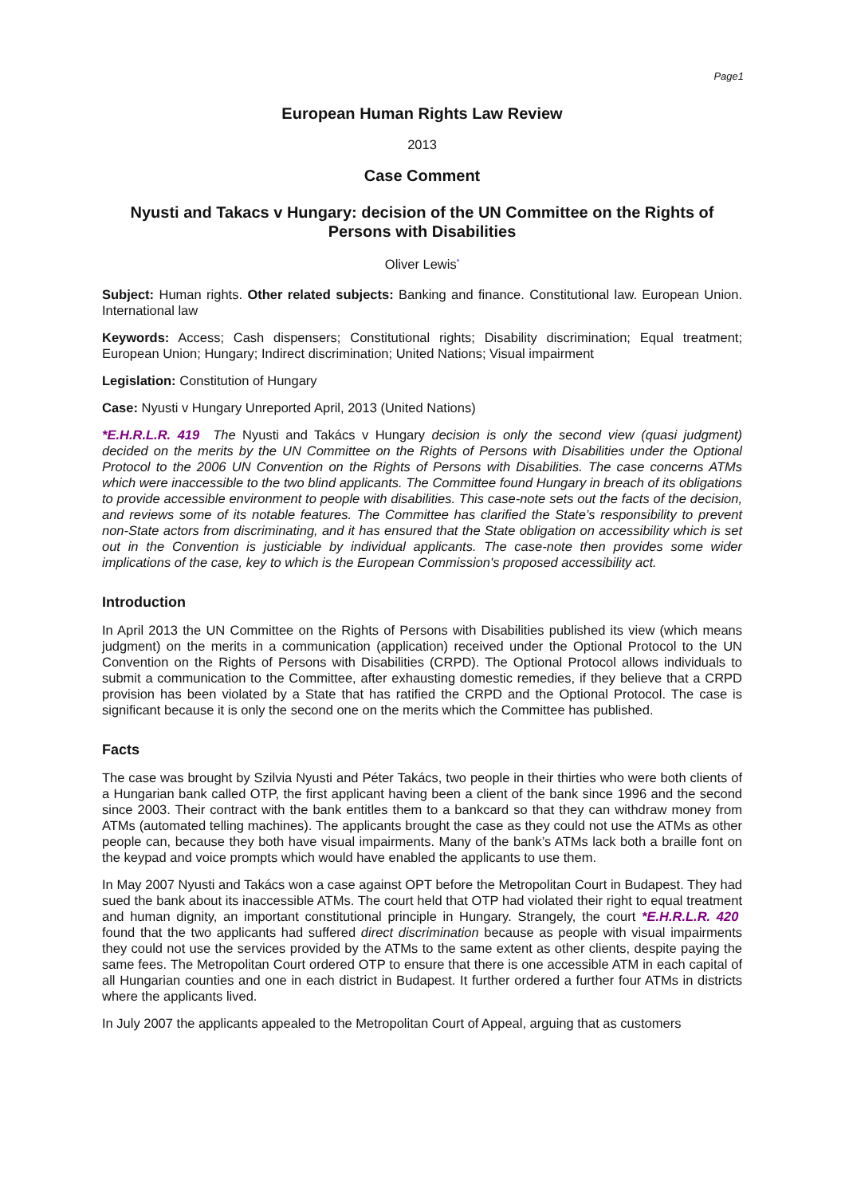Page1
European Human Rights Law Review
2013
Case Comment
Nyusti and Takacs v Hungary: decision of the UN Committee on the Rights of Persons with Disabilities
Oliver Lewis<sup>*</sup>
Subject: Human rights. Other related subjects: Banking and finance. Constitutional law. European Union. International law
Keywords: Access; Cash dispensers; Constitutional rights; Disability discrimination; Equal treatment; European Union; Hungary; Indirect discrimination; United Nations; Visual impairment
Legislation: Constitution of Hungary
Case: Nyusti v Hungary Unreported April, 2013 (United Nations)
*E.H.R.L.R. 419 The Nyusti and Takács v Hungary decision is only the second view (quasi judgment) decided on the merits by the UN Committee on the Rights of Persons with Disabilities under the Optional Protocol to the 2006 UN Convention on the Rights of Persons with Disabilities. The case concerns ATMs which were inaccessible to the two blind applicants. The Committee found Hungary in breach of its obligations to provide accessible environment to people with disabilities. This case-note sets out the facts of the decision, and reviews some of its notable features. The Committee has clarified the State’s responsibility to prevent non-State actors from discriminating, and it has ensured that the State obligation on accessibility which is set out in the Convention is justiciable by individual applicants. The case-note then provides some wider implications of the case, key to which is the European Commission's proposed accessibility act.
Introduction
In April 2013 the UN Committee on the Rights of Persons with Disabilities published its view (which means judgment) on the merits in a communication (application) received under the Optional Protocol to the UN Convention on the Rights of Persons with Disabilities (CRPD). The Optional Protocol allows individuals to submit a communication to the Committee, after exhausting domestic remedies, if they believe that a CRPD provision has been violated by a State that has ratified the CRPD and the Optional Protocol. The case is significant because it is only the second one on the merits which the Committee has published.
Facts
The case was brought by Szilvia Nyusti and Péter Takács, two people in their thirties who were both clients of a Hungarian bank called OTP, the first applicant having been a client of the bank since 1996 and the second since 2003. Their contract with the bank entitles them to a bankcard so that they can withdraw money from ATMs (automated telling machines). The applicants brought the case as they could not use the ATMs as other people can, because they both have visual impairments. Many of the bank’s ATMs lack both a braille font on the keypad and voice prompts which would have enabled the applicants to use them.
In May 2007 Nyusti and Takács won a case against OPT before the Metropolitan Court in Budapest. They had sued the bank about its inaccessible ATMs. The court held that OTP had violated their right to equal treatment and human dignity, an important constitutional principle in Hungary. Strangely, the court *E.H.R.L.R. 420 found that the two applicants had suffered direct discrimination because as people with visual impairments they could not use the services provided by the ATMs to the same extent as other clients, despite paying the same fees. The Metropolitan Court ordered OTP to ensure that there is one accessible ATM in each capital of all Hungarian counties and one in each district in Budapest. It further ordered a further four ATMs in districts where the applicants lived.
In July 2007 the applicants appealed to the Metropolitan Court of Appeal, arguing that as customers